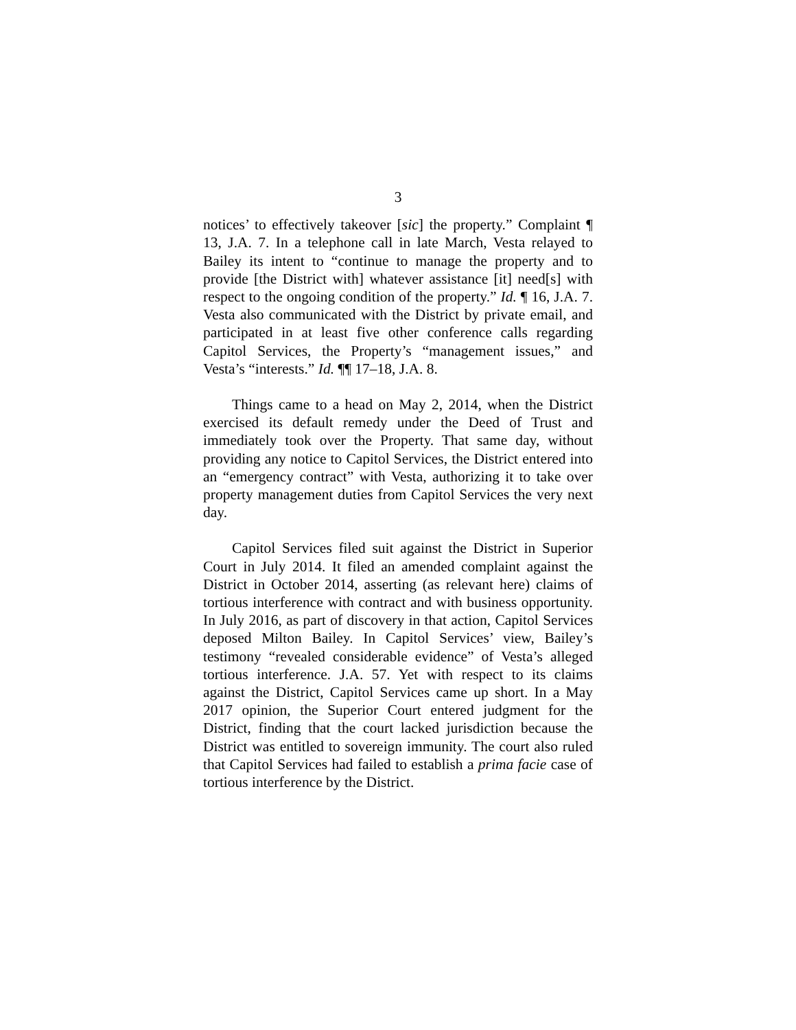3
notices’ to effectively takeover [sic] the property.” Complaint ¶ 13, J.A. 7. In a telephone call in late March, Vesta relayed to Bailey its intent to “continue to manage the property and to provide [the District with] whatever assistance [it] need[s] with respect to the ongoing condition of the property.” Id. ¶ 16, J.A. 7. Vesta also communicated with the District by private email, and participated in at least five other conference calls regarding Capitol Services, the Property’s “management issues,” and Vesta’s “interests.” Id. ¶¶ 17–18, J.A. 8.
Things came to a head on May 2, 2014, when the District exercised its default remedy under the Deed of Trust and immediately took over the Property. That same day, without providing any notice to Capitol Services, the District entered into an “emergency contract” with Vesta, authorizing it to take over property management duties from Capitol Services the very next day.
Capitol Services filed suit against the District in Superior Court in July 2014. It filed an amended complaint against the District in October 2014, asserting (as relevant here) claims of tortious interference with contract and with business opportunity. In July 2016, as part of discovery in that action, Capitol Services deposed Milton Bailey. In Capitol Services’ view, Bailey’s testimony “revealed considerable evidence” of Vesta’s alleged tortious interference. J.A. 57. Yet with respect to its claims against the District, Capitol Services came up short. In a May 2017 opinion, the Superior Court entered judgment for the District, finding that the court lacked jurisdiction because the District was entitled to sovereign immunity. The court also ruled that Capitol Services had failed to establish a prima facie case of tortious interference by the District.